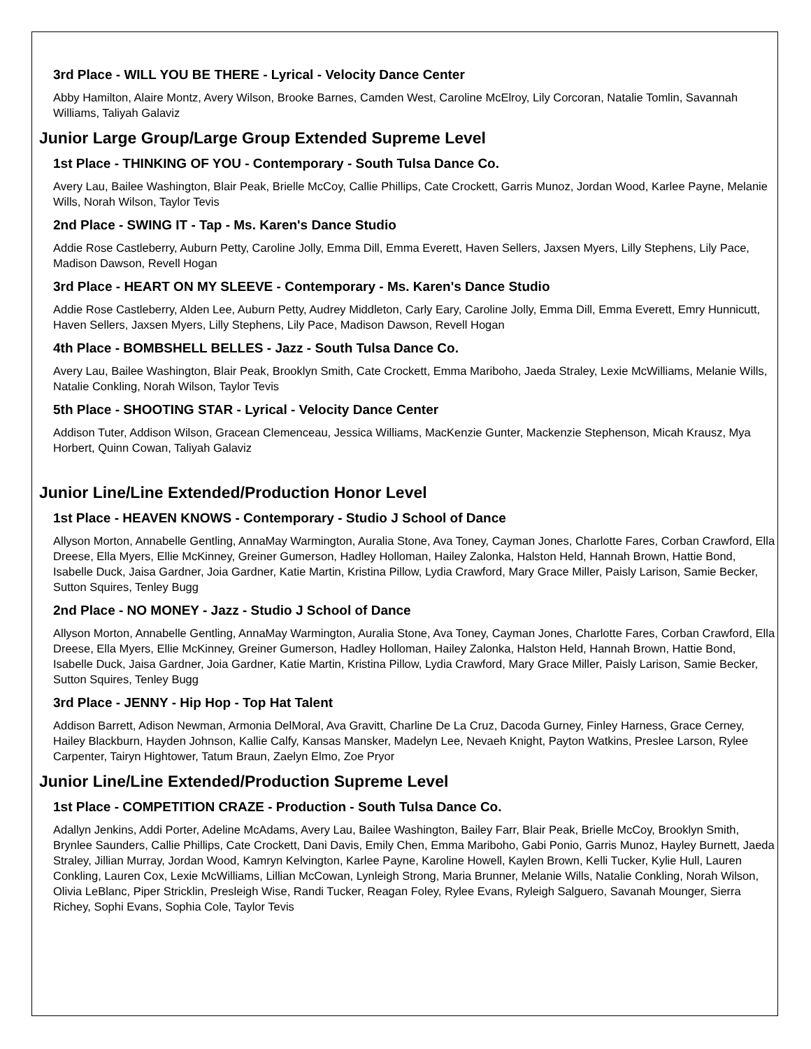3rd Place - WILL YOU BE THERE - Lyrical - Velocity Dance Center
Abby Hamilton, Alaire Montz, Avery Wilson, Brooke Barnes, Camden West, Caroline McElroy, Lily Corcoran, Natalie Tomlin, Savannah Williams, Taliyah Galaviz
Junior Large Group/Large Group Extended Supreme Level
1st Place - THINKING OF YOU - Contemporary - South Tulsa Dance Co.
Avery Lau, Bailee Washington, Blair Peak, Brielle McCoy, Callie Phillips, Cate Crockett, Garris Munoz, Jordan Wood, Karlee Payne, Melanie Wills, Norah Wilson, Taylor Tevis
2nd Place - SWING IT - Tap - Ms. Karen's Dance Studio
Addie Rose Castleberry, Auburn Petty, Caroline Jolly, Emma Dill, Emma Everett, Haven Sellers, Jaxsen Myers, Lilly Stephens, Lily Pace, Madison Dawson, Revell Hogan
3rd Place - HEART ON MY SLEEVE - Contemporary - Ms. Karen's Dance Studio
Addie Rose Castleberry, Alden Lee, Auburn Petty, Audrey Middleton, Carly Eary, Caroline Jolly, Emma Dill, Emma Everett, Emry Hunnicutt, Haven Sellers, Jaxsen Myers, Lilly Stephens, Lily Pace, Madison Dawson, Revell Hogan
4th Place - BOMBSHELL BELLES - Jazz - South Tulsa Dance Co.
Avery Lau, Bailee Washington, Blair Peak, Brooklyn Smith, Cate Crockett, Emma Mariboho, Jaeda Straley, Lexie McWilliams, Melanie Wills, Natalie Conkling, Norah Wilson, Taylor Tevis
5th Place - SHOOTING STAR - Lyrical - Velocity Dance Center
Addison Tuter, Addison Wilson, Gracean Clemenceau, Jessica Williams, MacKenzie Gunter, Mackenzie Stephenson, Micah Krausz, Mya Horbert, Quinn Cowan, Taliyah Galaviz
Junior Line/Line Extended/Production Honor Level
1st Place - HEAVEN KNOWS - Contemporary - Studio J School of Dance
Allyson Morton, Annabelle Gentling, AnnaMay Warmington, Auralia Stone, Ava Toney, Cayman Jones, Charlotte Fares, Corban Crawford, Ella Dreese, Ella Myers, Ellie McKinney, Greiner Gumerson, Hadley Holloman, Hailey Zalonka, Halston Held, Hannah Brown, Hattie Bond, Isabelle Duck, Jaisa Gardner, Joia Gardner, Katie Martin, Kristina Pillow, Lydia Crawford, Mary Grace Miller, Paisly Larison, Samie Becker, Sutton Squires, Tenley Bugg
2nd Place - NO MONEY - Jazz - Studio J School of Dance
Allyson Morton, Annabelle Gentling, AnnaMay Warmington, Auralia Stone, Ava Toney, Cayman Jones, Charlotte Fares, Corban Crawford, Ella Dreese, Ella Myers, Ellie McKinney, Greiner Gumerson, Hadley Holloman, Hailey Zalonka, Halston Held, Hannah Brown, Hattie Bond, Isabelle Duck, Jaisa Gardner, Joia Gardner, Katie Martin, Kristina Pillow, Lydia Crawford, Mary Grace Miller, Paisly Larison, Samie Becker, Sutton Squires, Tenley Bugg
3rd Place - JENNY - Hip Hop - Top Hat Talent
Addison Barrett, Adison Newman, Armonia DelMoral, Ava Gravitt, Charline De La Cruz, Dacoda Gurney, Finley Harness, Grace Cerney, Hailey Blackburn, Hayden Johnson, Kallie Calfy, Kansas Mansker, Madelyn Lee, Nevaeh Knight, Payton Watkins, Preslee Larson, Rylee Carpenter, Tairyn Hightower, Tatum Braun, Zaelyn Elmo, Zoe Pryor
Junior Line/Line Extended/Production Supreme Level
1st Place - COMPETITION CRAZE - Production - South Tulsa Dance Co.
Adallyn Jenkins, Addi Porter, Adeline McAdams, Avery Lau, Bailee Washington, Bailey Farr, Blair Peak, Brielle McCoy, Brooklyn Smith, Brynlee Saunders, Callie Phillips, Cate Crockett, Dani Davis, Emily Chen, Emma Mariboho, Gabi Ponio, Garris Munoz, Hayley Burnett, Jaeda Straley, Jillian Murray, Jordan Wood, Kamryn Kelvington, Karlee Payne, Karoline Howell, Kaylen Brown, Kelli Tucker, Kylie Hull, Lauren Conkling, Lauren Cox, Lexie McWilliams, Lillian McCowan, Lynleigh Strong, Maria Brunner, Melanie Wills, Natalie Conkling, Norah Wilson, Olivia LeBlanc, Piper Stricklin, Presleigh Wise, Randi Tucker, Reagan Foley, Rylee Evans, Ryleigh Salguero, Savanah Mounger, Sierra Richey, Sophi Evans, Sophia Cole, Taylor Tevis